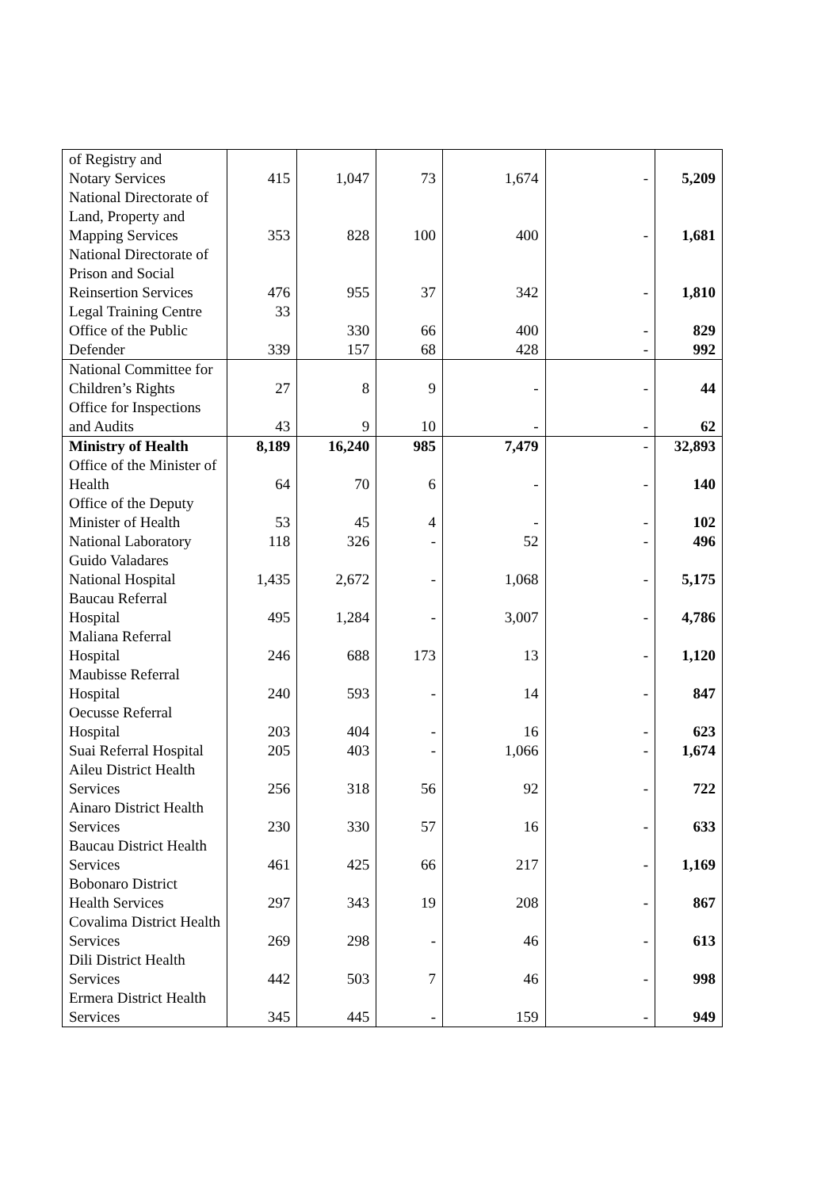| of Registry and Notary Services | 415 | 1,047 | 73 | 1,674 | - | 5,209 |
| National Directorate of Land, Property and Mapping Services | 353 | 828 | 100 | 400 | - | 1,681 |
| National Directorate of Prison and Social Reinsertion Services | 476 | 955 | 37 | 342 | - | 1,810 |
| Legal Training Centre | 33 | | | | | |
| Office of the Public | | 330 | 66 | 400 | - | 829 |
| Defender | 339 | 157 | 68 | 428 | - | 992 |
| National Committee for Children’s Rights | 27 | 8 | 9 | - | - | 44 |
| Office for Inspections and Audits | 43 | 9 | 10 | - | - | 62 |
| Ministry of Health | 8,189 | 16,240 | 985 | 7,479 | - | 32,893 |
| Office of the Minister of Health | 64 | 70 | 6 | - | - | 140 |
| Office of the Deputy Minister of Health | 53 | 45 | 4 | - | - | 102 |
| National Laboratory | 118 | 326 | - | 52 | - | 496 |
| Guido Valadares National Hospital | 1,435 | 2,672 | - | 1,068 | - | 5,175 |
| Baucau Referral Hospital | 495 | 1,284 | - | 3,007 | - | 4,786 |
| Maliana Referral Hospital | 246 | 688 | 173 | 13 | - | 1,120 |
| Maubisse Referral Hospital | 240 | 593 | - | 14 | - | 847 |
| Oecusse Referral Hospital | 203 | 404 | - | 16 | - | 623 |
| Suai Referral Hospital | 205 | 403 | - | 1,066 | - | 1,674 |
| Aileu District Health Services | 256 | 318 | 56 | 92 | - | 722 |
| Ainaro District Health Services | 230 | 330 | 57 | 16 | - | 633 |
| Baucau District Health Services | 461 | 425 | 66 | 217 | - | 1,169 |
| Bobonaro District Health Services | 297 | 343 | 19 | 208 | - | 867 |
| Covalima District Health Services | 269 | 298 | - | 46 | - | 613 |
| Dili District Health Services | 442 | 503 | 7 | 46 | - | 998 |
| Ermera District Health Services | 345 | 445 | - | 159 | - | 949 |